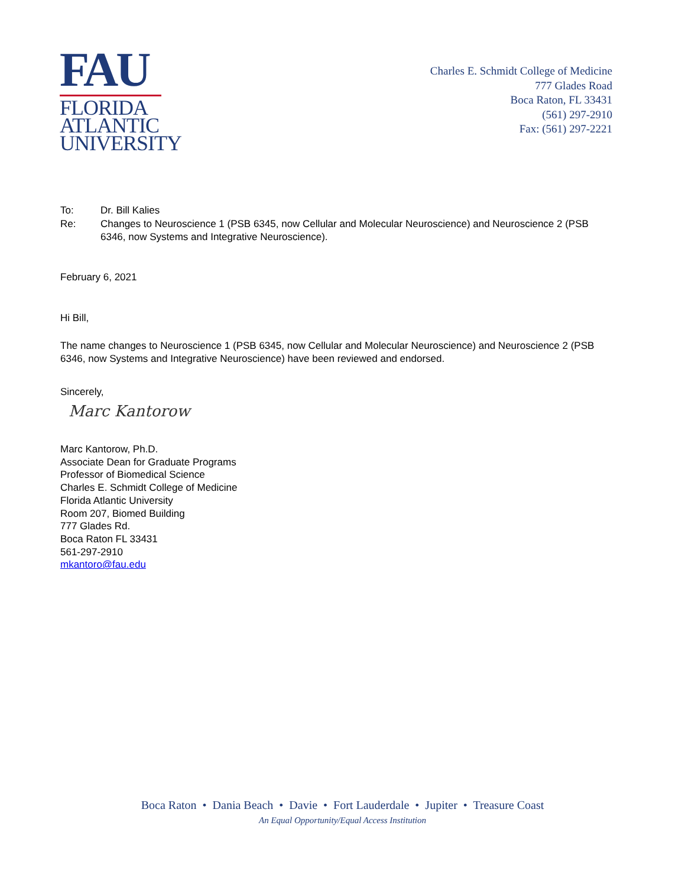FAU
FLORIDA
ATLANTIC
UNIVERSITY
Charles E. Schmidt College of Medicine
777 Glades Road
Boca Raton, FL 33431
(561) 297-2910
Fax: (561) 297-2221
To: Dr. Bill Kalies
Re: Changes to Neuroscience 1 (PSB 6345, now Cellular and Molecular Neuroscience) and Neuroscience 2 (PSB 6346, now Systems and Integrative Neuroscience).
February 6, 2021
Hi Bill,
The name changes to Neuroscience 1 (PSB 6345, now Cellular and Molecular Neuroscience) and Neuroscience 2 (PSB 6346, now Systems and Integrative Neuroscience) have been reviewed and endorsed.
Sincerely,
Marc Kantorow
Marc Kantorow, Ph.D.
Associate Dean for Graduate Programs
Professor of Biomedical Science
Charles E. Schmidt College of Medicine
Florida Atlantic University
Room 207, Biomed Building
777 Glades Rd.
Boca Raton FL 33431
561-297-2910
mkantoro@fau.edu
Boca Raton • Dania Beach • Davie • Fort Lauderdale • Jupiter • Treasure Coast
An Equal Opportunity/Equal Access Institution